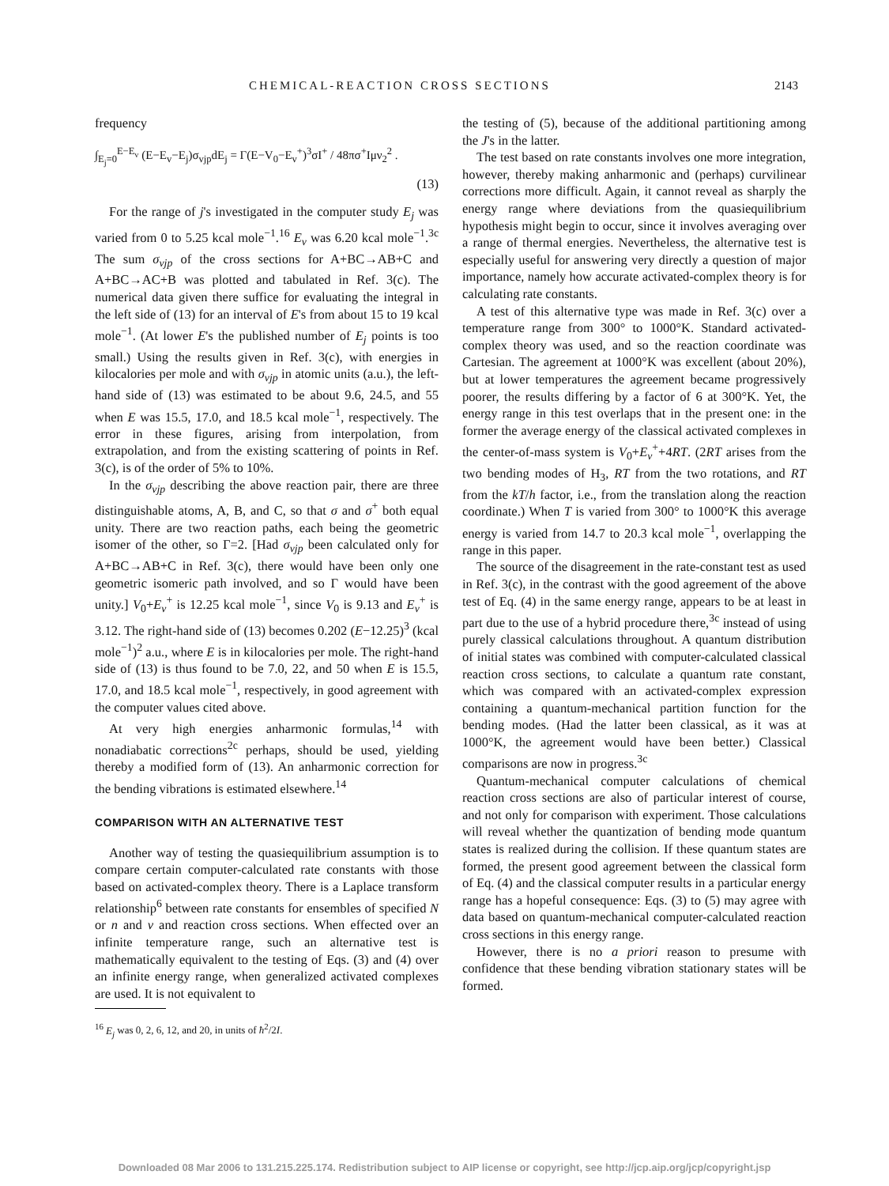CHEMICAL-REACTION CROSS SECTIONS 2143
frequency
∫<sub>E<sub>j</sub>=0</sub><sup>E−E<sub>v</sub></sup> (E−E<sub>v</sub>−E<sub>j</sub>)σ<sub>vjp</sub>dE<sub>j</sub> = Γ(E−V<sub>0</sub>−E<sub>v</sub><sup>+</sup>)<sup>3</sup>σI<sup>+</sup> / 48πσ<sup>+</sup>Iμν<sub>2</sub><sup>2</sup> .
(13)
For the range of j's investigated in the computer study E<sub>j</sub> was varied from 0 to 5.25 kcal mole<sup>−1</sup>.<sup>16</sup> E<sub>v</sub> was 6.20 kcal mole<sup>−1</sup>.<sup>3c</sup> The sum σ<sub>vjp</sub> of the cross sections for A+BC→AB+C and A+BC→AC+B was plotted and tabulated in Ref. 3(c). The numerical data given there suffice for evaluating the integral in the left side of (13) for an interval of E's from about 15 to 19 kcal mole<sup>−1</sup>. (At lower E's the published number of E<sub>j</sub> points is too small.) Using the results given in Ref. 3(c), with energies in kilocalories per mole and with σ<sub>vjp</sub> in atomic units (a.u.), the left-hand side of (13) was estimated to be about 9.6, 24.5, and 55 when E was 15.5, 17.0, and 18.5 kcal mole<sup>−1</sup>, respectively. The error in these figures, arising from interpolation, from extrapolation, and from the existing scattering of points in Ref. 3(c), is of the order of 5% to 10%.
In the σ<sub>vjp</sub> describing the above reaction pair, there are three distinguishable atoms, A, B, and C, so that σ and σ<sup>+</sup> both equal unity. There are two reaction paths, each being the geometric isomer of the other, so Γ=2. [Had σ<sub>vjp</sub> been calculated only for A+BC→AB+C in Ref. 3(c), there would have been only one geometric isomeric path involved, and so Γ would have been unity.] V<sub>0</sub>+E<sub>v</sub><sup>+</sup> is 12.25 kcal mole<sup>−1</sup>, since V<sub>0</sub> is 9.13 and E<sub>v</sub><sup>+</sup> is 3.12. The right-hand side of (13) becomes 0.202 (E−12.25)<sup>3</sup> (kcal mole<sup>−1</sup>)<sup>2</sup> a.u., where E is in kilocalories per mole. The right-hand side of (13) is thus found to be 7.0, 22, and 50 when E is 15.5, 17.0, and 18.5 kcal mole<sup>−1</sup>, respectively, in good agreement with the computer values cited above.
At very high energies anharmonic formulas,<sup>14</sup> with nonadiabatic corrections<sup>2c</sup> perhaps, should be used, yielding thereby a modified form of (13). An anharmonic correction for the bending vibrations is estimated elsewhere.<sup>14</sup>
COMPARISON WITH AN ALTERNATIVE TEST
Another way of testing the quasiequilibrium assumption is to compare certain computer-calculated rate constants with those based on activated-complex theory. There is a Laplace transform relationship<sup>6</sup> between rate constants for ensembles of specified N or n and v and reaction cross sections. When effected over an infinite temperature range, such an alternative test is mathematically equivalent to the testing of Eqs. (3) and (4) over an infinite energy range, when generalized activated complexes are used. It is not equivalent to
<sup>16</sup> E<sub>j</sub> was 0, 2, 6, 12, and 20, in units of ħ<sup>2</sup>/2I.
the testing of (5), because of the additional partitioning among the J's in the latter.
The test based on rate constants involves one more integration, however, thereby making anharmonic and (perhaps) curvilinear corrections more difficult. Again, it cannot reveal as sharply the energy range where deviations from the quasiequilibrium hypothesis might begin to occur, since it involves averaging over a range of thermal energies. Nevertheless, the alternative test is especially useful for answering very directly a question of major importance, namely how accurate activated-complex theory is for calculating rate constants.
A test of this alternative type was made in Ref. 3(c) over a temperature range from 300° to 1000°K. Standard activated-complex theory was used, and so the reaction coordinate was Cartesian. The agreement at 1000°K was excellent (about 20%), but at lower temperatures the agreement became progressively poorer, the results differing by a factor of 6 at 300°K. Yet, the energy range in this test overlaps that in the present one: in the former the average energy of the classical activated complexes in the center-of-mass system is V<sub>0</sub>+E<sub>v</sub><sup>+</sup>+4RT. (2RT arises from the two bending modes of H<sub>3</sub>, RT from the two rotations, and RT from the kT/h factor, i.e., from the translation along the reaction coordinate.) When T is varied from 300° to 1000°K this average energy is varied from 14.7 to 20.3 kcal mole<sup>−1</sup>, overlapping the range in this paper.
The source of the disagreement in the rate-constant test as used in Ref. 3(c), in the contrast with the good agreement of the above test of Eq. (4) in the same energy range, appears to be at least in part due to the use of a hybrid procedure there,<sup>3c</sup> instead of using purely classical calculations throughout. A quantum distribution of initial states was combined with computer-calculated classical reaction cross sections, to calculate a quantum rate constant, which was compared with an activated-complex expression containing a quantum-mechanical partition function for the bending modes. (Had the latter been classical, as it was at 1000°K, the agreement would have been better.) Classical comparisons are now in progress.<sup>3c</sup>
Quantum-mechanical computer calculations of chemical reaction cross sections are also of particular interest of course, and not only for comparison with experiment. Those calculations will reveal whether the quantization of bending mode quantum states is realized during the collision. If these quantum states are formed, the present good agreement between the classical form of Eq. (4) and the classical computer results in a particular energy range has a hopeful consequence: Eqs. (3) to (5) may agree with data based on quantum-mechanical computer-calculated reaction cross sections in this energy range.
However, there is no a priori reason to presume with confidence that these bending vibration stationary states will be formed.
Downloaded 08 Mar 2006 to 131.215.225.174. Redistribution subject to AIP license or copyright, see http://jcp.aip.org/jcp/copyright.jsp